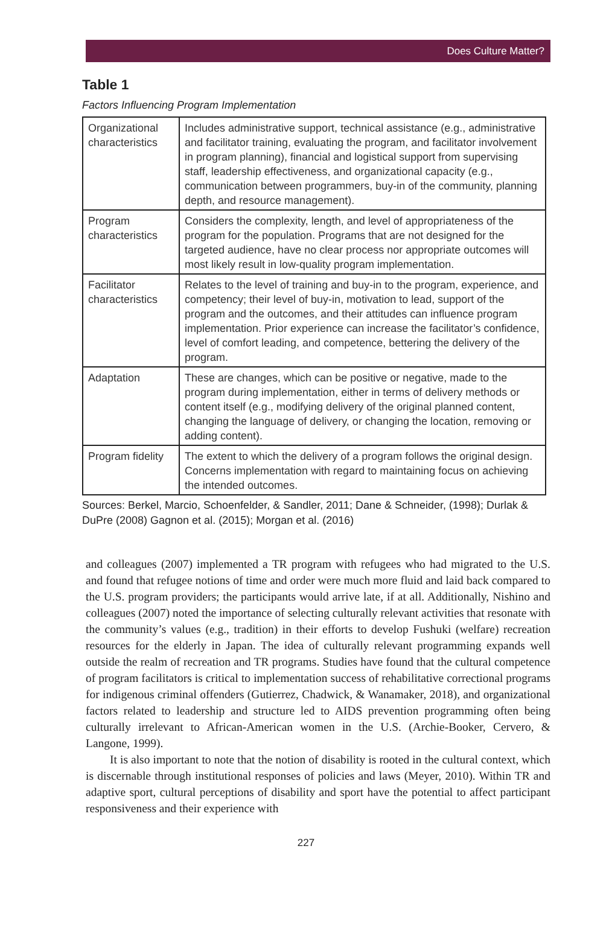Does Culture Matter?
Table 1
Factors Influencing Program Implementation
| Organizational characteristics | Includes administrative support, technical assistance (e.g., administrative and facilitator training, evaluating the program, and facilitator involvement in program planning), financial and logistical support from supervising staff, leadership effectiveness, and organizational capacity (e.g., communication between programmers, buy-in of the community, planning depth, and resource management). |
| Program characteristics | Considers the complexity, length, and level of appropriateness of the program for the population. Programs that are not designed for the targeted audience, have no clear process nor appropriate outcomes will most likely result in low-quality program implementation. |
| Facilitator characteristics | Relates to the level of training and buy-in to the program, experience, and competency; their level of buy-in, motivation to lead, support of the program and the outcomes, and their attitudes can influence program implementation. Prior experience can increase the facilitator’s confidence, level of comfort leading, and competence, bettering the delivery of the program. |
| Adaptation | These are changes, which can be positive or negative, made to the program during implementation, either in terms of delivery methods or content itself (e.g., modifying delivery of the original planned content, changing the language of delivery, or changing the location, removing or adding content). |
| Program fidelity | The extent to which the delivery of a program follows the original design. Concerns implementation with regard to maintaining focus on achieving the intended outcomes. |
Sources: Berkel, Marcio, Schoenfelder, & Sandler, 2011; Dane & Schneider, (1998); Durlak & DuPre (2008) Gagnon et al. (2015); Morgan et al. (2016)
and colleagues (2007) implemented a TR program with refugees who had migrated to the U.S. and found that refugee notions of time and order were much more fluid and laid back compared to the U.S. program providers; the participants would arrive late, if at all. Additionally, Nishino and colleagues (2007) noted the importance of selecting culturally relevant activities that resonate with the community’s values (e.g., tradition) in their efforts to develop Fushuki (welfare) recreation resources for the elderly in Japan. The idea of culturally relevant programming expands well outside the realm of recreation and TR programs. Studies have found that the cultural competence of program facilitators is critical to implementation success of rehabilitative correctional programs for indigenous criminal offenders (Gutierrez, Chadwick, & Wanamaker, 2018), and organizational factors related to leadership and structure led to AIDS prevention programming often being culturally irrelevant to African-American women in the U.S. (Archie-Booker, Cervero, & Langone, 1999).
It is also important to note that the notion of disability is rooted in the cultural context, which is discernable through institutional responses of policies and laws (Meyer, 2010). Within TR and adaptive sport, cultural perceptions of disability and sport have the potential to affect participant responsiveness and their experience with
227